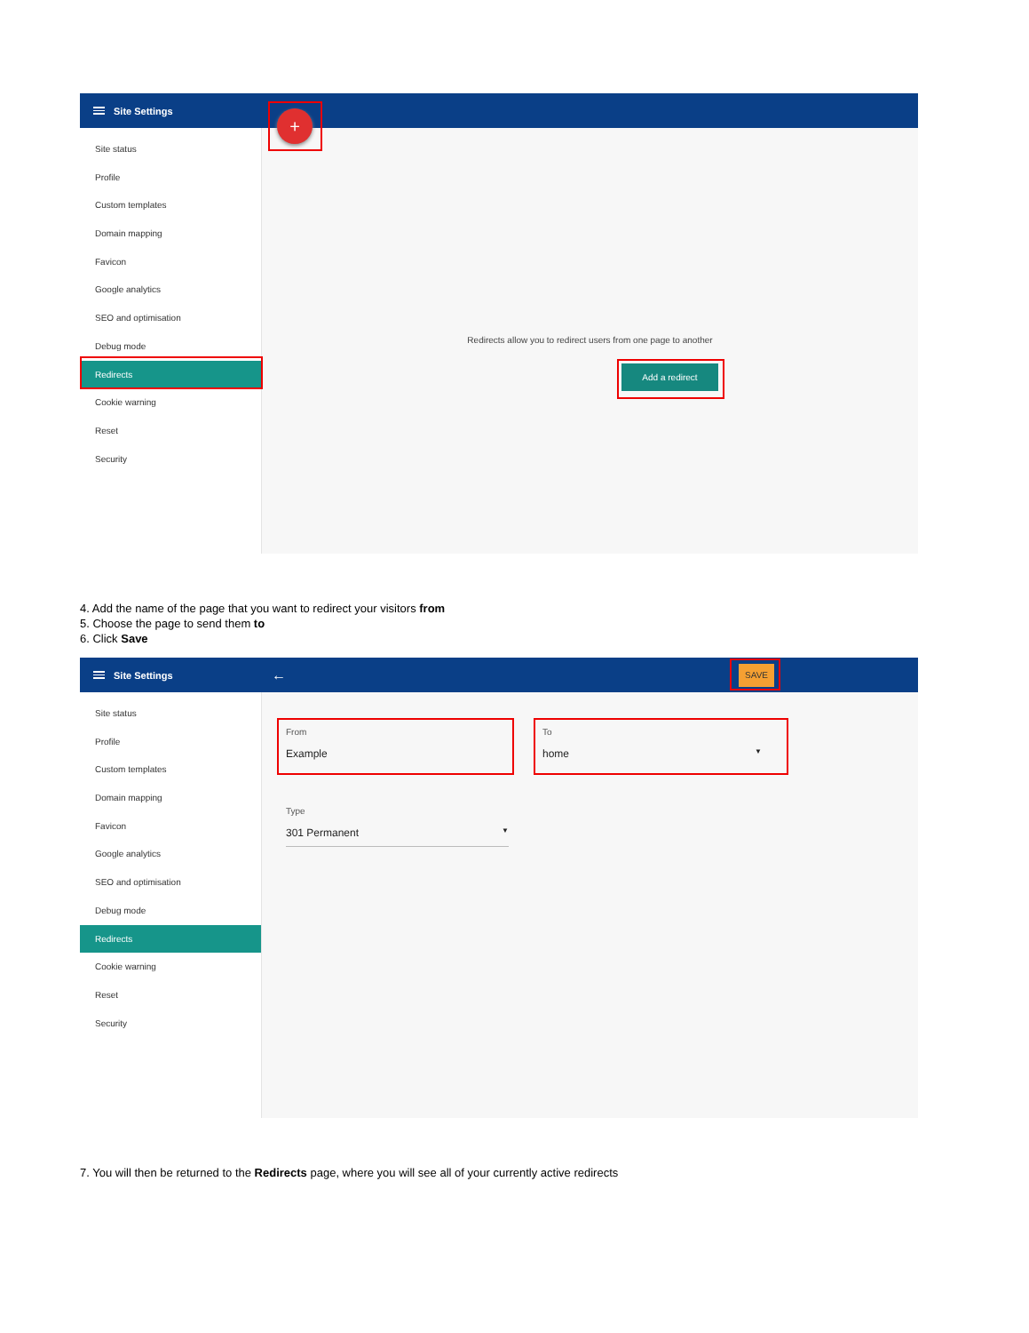Site Settings
+
Site status
Profile
Custom templates
Domain mapping
Favicon
Google analytics
SEO and optimisation
Debug mode
Redirects
Cookie warning
Reset
Security
Redirects allow you to redirect users from one page to another
Add a redirect
4. Add the name of the page that you want to redirect your visitors from
5. Choose the page to send them to
6. Click Save
Site Settings ← SAVE
Site status
Profile
Custom templates
Domain mapping
Favicon
Google analytics
SEO and optimisation
Debug mode
Redirects
Cookie warning
Reset
Security
From
Example
To
home ▼
Type
301 Permanent ▼
7. You will then be returned to the Redirects page, where you will see all of your currently active redirects